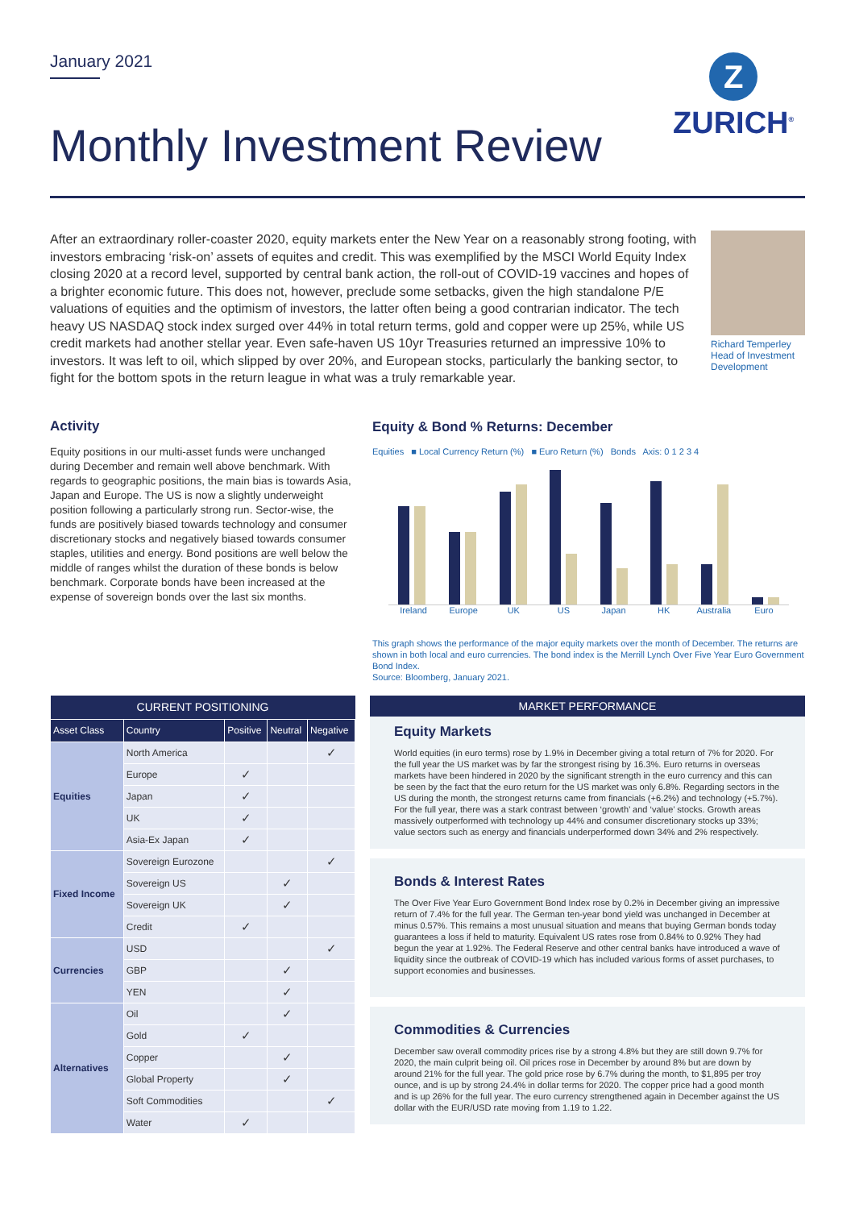January 2021
Z
ZURICH<sup>®</sup>
Monthly Investment Review
After an extraordinary roller-coaster 2020, equity markets enter the New Year on a reasonably strong footing, with investors embracing ‘risk-on’ assets of equites and credit. This was exemplified by the MSCI World Equity Index closing 2020 at a record level, supported by central bank action, the roll-out of COVID-19 vaccines and hopes of a brighter economic future. This does not, however, preclude some setbacks, given the high standalone P/E valuations of equities and the optimism of investors, the latter often being a good contrarian indicator. The tech heavy US NASDAQ stock index surged over 44% in total return terms, gold and copper were up 25%, while US credit markets had another stellar year. Even safe-haven US 10yr Treasuries returned an impressive 10% to investors. It was left to oil, which slipped by over 20%, and European stocks, particularly the banking sector, to fight for the bottom spots in the return league in what was a truly remarkable year.
Richard Temperley
Head of Investment Development
Activity
Equity positions in our multi-asset funds were unchanged during December and remain well above benchmark. With regards to geographic positions, the main bias is towards Asia, Japan and Europe. The US is now a slightly underweight position following a particularly strong run. Sector-wise, the funds are positively biased towards technology and consumer discretionary stocks and negatively biased towards consumer staples, utilities and energy. Bond positions are well below the middle of ranges whilst the duration of these bonds is below benchmark. Corporate bonds have been increased at the expense of sovereign bonds over the last six months.
Equity & Bond % Returns: December
Equities ■ Local Currency Return (%) ■ Euro Return (%) Bonds Axis: 0 1 2 3 4
Ireland Europe UK US Japan HK Australia Euro
This graph shows the performance of the major equity markets over the month of December. The returns are shown in both local and euro currencies. The bond index is the Merrill Lynch Over Five Year Euro Government Bond Index.
Source: Bloomberg, January 2021.
| CURRENT POSITIONING | | | | |
| --- | --- | --- | --- | --- |
| Asset Class | Country | Positive | Neutral | Negative |
| Equities | North America | | | ✓ |
| | Europe | ✓ | | |
| | Japan | ✓ | | |
| | UK | ✓ | | |
| | Asia-Ex Japan | ✓ | | |
| Fixed Income | Sovereign Eurozone | | | ✓ |
| | Sovereign US | | ✓ | |
| | Sovereign UK | | ✓ | |
| | Credit | ✓ | | |
| Currencies | USD | | | ✓ |
| | GBP | | ✓ | |
| | YEN | | ✓ | |
| Alternatives | Oil | | ✓ | |
| | Gold | ✓ | | |
| | Copper | | ✓ | |
| | Global Property | | ✓ | |
| | Soft Commodities | | | ✓ |
| | Water | ✓ | | |
MARKET PERFORMANCE
Equity Markets
World equities (in euro terms) rose by 1.9% in December giving a total return of 7% for 2020. For the full year the US market was by far the strongest rising by 16.3%. Euro returns in overseas markets have been hindered in 2020 by the significant strength in the euro currency and this can be seen by the fact that the euro return for the US market was only 6.8%. Regarding sectors in the US during the month, the strongest returns came from financials (+6.2%) and technology (+5.7%). For the full year, there was a stark contrast between ‘growth’ and ‘value’ stocks. Growth areas massively outperformed with technology up 44% and consumer discretionary stocks up 33%; value sectors such as energy and financials underperformed down 34% and 2% respectively.
Bonds & Interest Rates
The Over Five Year Euro Government Bond Index rose by 0.2% in December giving an impressive return of 7.4% for the full year. The German ten-year bond yield was unchanged in December at minus 0.57%. This remains a most unusual situation and means that buying German bonds today guarantees a loss if held to maturity. Equivalent US rates rose from 0.84% to 0.92% They had begun the year at 1.92%. The Federal Reserve and other central banks have introduced a wave of liquidity since the outbreak of COVID-19 which has included various forms of asset purchases, to support economies and businesses.
Commodities & Currencies
December saw overall commodity prices rise by a strong 4.8% but they are still down 9.7% for 2020, the main culprit being oil. Oil prices rose in December by around 8% but are down by around 21% for the full year. The gold price rose by 6.7% during the month, to $1,895 per troy ounce, and is up by strong 24.4% in dollar terms for 2020. The copper price had a good month and is up 26% for the full year. The euro currency strengthened again in December against the US dollar with the EUR/USD rate moving from 1.19 to 1.22.